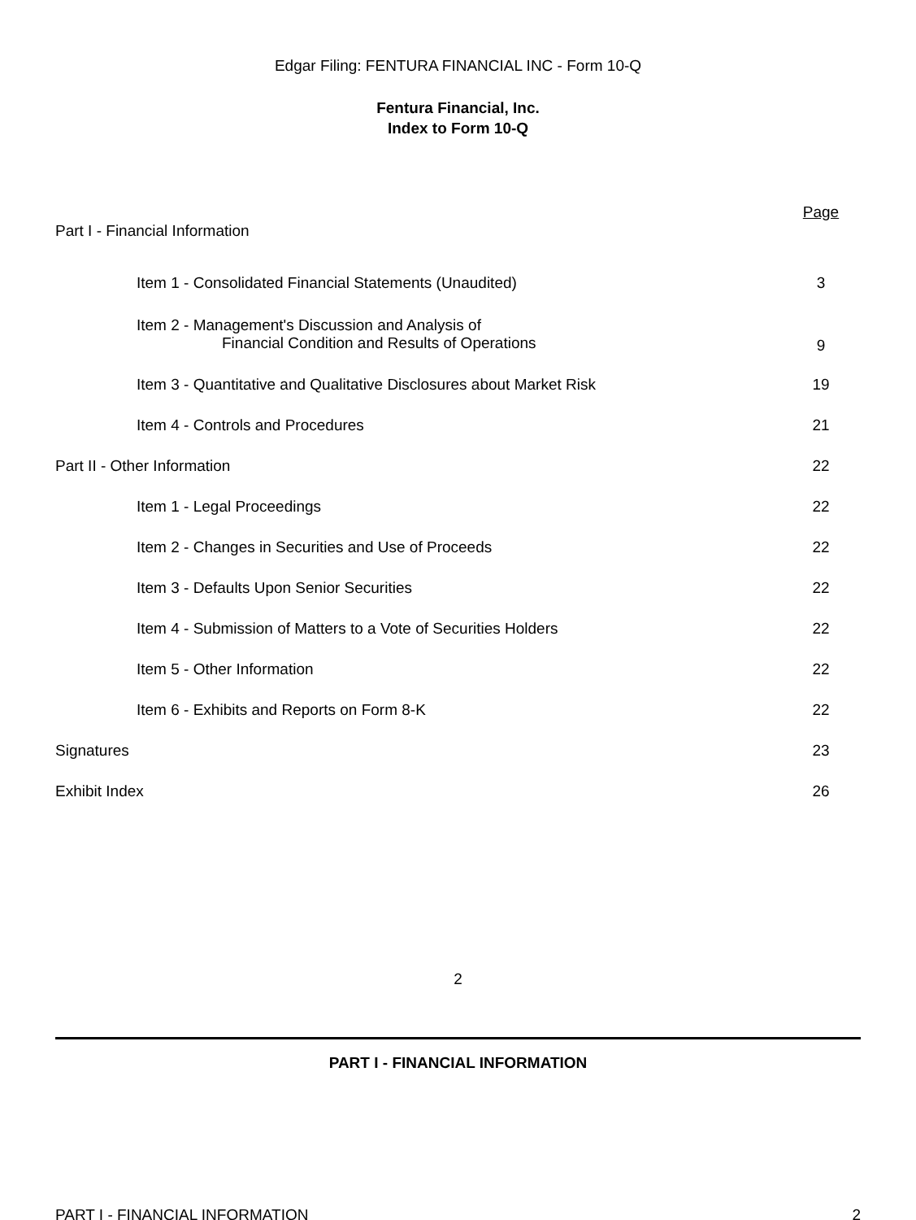Edgar Filing: FENTURA FINANCIAL INC - Form 10-Q
Fentura Financial, Inc.
Index to Form 10-Q
| | Page |
| Part I - Financial Information | |
| Item 1 - Consolidated Financial Statements (Unaudited) | 3 |
| Item 2 - Management's Discussion and Analysis of Financial Condition and Results of Operations | 9 |
| Item 3 - Quantitative and Qualitative Disclosures about Market Risk | 19 |
| Item 4 - Controls and Procedures | 21 |
| Part II - Other Information | 22 |
| Item 1 - Legal Proceedings | 22 |
| Item 2 - Changes in Securities and Use of Proceeds | 22 |
| Item 3 - Defaults Upon Senior Securities | 22 |
| Item 4 - Submission of Matters to a Vote of Securities Holders | 22 |
| Item 5 - Other Information | 22 |
| Item 6 - Exhibits and Reports on Form 8-K | 22 |
| Signatures | 23 |
| Exhibit Index | 26 |
2
PART I - FINANCIAL INFORMATION
PART I - FINANCIAL INFORMATION 2